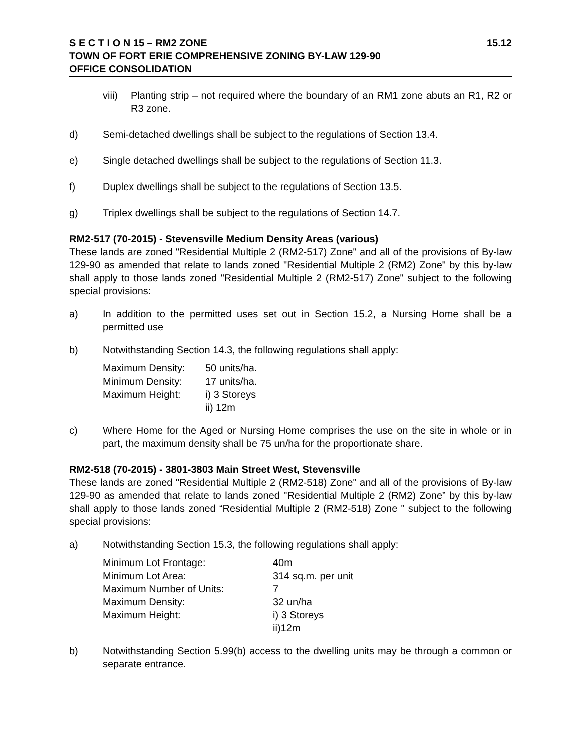S E C T I O N 15 – RM2 ZONE 15.12
TOWN OF FORT ERIE COMPREHENSIVE ZONING BY-LAW 129-90
OFFICE CONSOLIDATION
viii)
Planting strip – not required where the boundary of an RM1 zone abuts an R1, R2 or R3 zone.
d) Semi-detached dwellings shall be subject to the regulations of Section 13.4.
e) Single detached dwellings shall be subject to the regulations of Section 11.3.
f) Duplex dwellings shall be subject to the regulations of Section 13.5.
g) Triplex dwellings shall be subject to the regulations of Section 14.7.
RM2-517 (70-2015) - Stevensville Medium Density Areas (various)
These lands are zoned "Residential Multiple 2 (RM2-517) Zone" and all of the provisions of By-law 129-90 as amended that relate to lands zoned "Residential Multiple 2 (RM2) Zone" by this by-law shall apply to those lands zoned "Residential Multiple 2 (RM2-517) Zone" subject to the following special provisions:
a) In addition to the permitted uses set out in Section 15.2, a Nursing Home shall be a permitted use
b) Notwithstanding Section 14.3, the following regulations shall apply:
| Maximum Density: | 50 units/ha. |
| Minimum Density: | 17 units/ha. |
| Maximum Height: | i) 3 Storeys ii) 12m |
c) Where Home for the Aged or Nursing Home comprises the use on the site in whole or in part, the maximum density shall be 75 un/ha for the proportionate share.
RM2-518 (70-2015) - 3801-3803 Main Street West, Stevensville
These lands are zoned "Residential Multiple 2 (RM2-518) Zone" and all of the provisions of By-law 129-90 as amended that relate to lands zoned "Residential Multiple 2 (RM2) Zone” by this by-law shall apply to those lands zoned “Residential Multiple 2 (RM2-518) Zone " subject to the following special provisions:
a) Notwithstanding Section 15.3, the following regulations shall apply:
| Minimum Lot Frontage: | 40m |
| Minimum Lot Area: | 314 sq.m. per unit |
| Maximum Number of Units: | 7 |
| Maximum Density: | 32 un/ha |
| Maximum Height: | i) 3 Storeys ii)12m |
b) Notwithstanding Section 5.99(b) access to the dwelling units may be through a common or separate entrance.